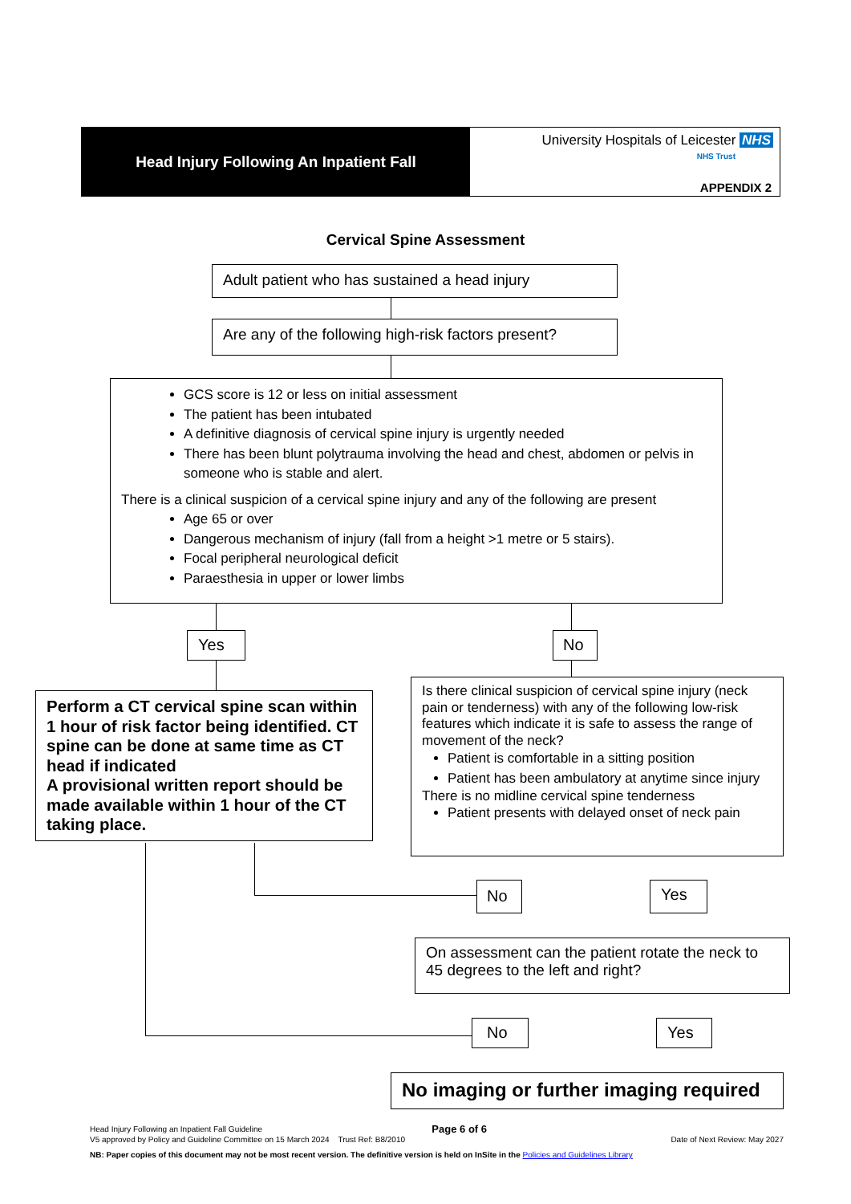Head Injury Following An Inpatient Fall
University Hospitals of Leicester NHS
NHS Trust
APPENDIX 2
Cervical Spine Assessment
Adult patient who has sustained a head injury
Are any of the following high-risk factors present?
GCS score is 12 or less on initial assessment
The patient has been intubated
A definitive diagnosis of cervical spine injury is urgently needed
There has been blunt polytrauma involving the head and chest, abdomen or pelvis in someone who is stable and alert.
There is a clinical suspicion of a cervical spine injury and any of the following are present
Age 65 or over
Dangerous mechanism of injury (fall from a height >1 metre or 5 stairs).
Focal peripheral neurological deficit
Paraesthesia in upper or lower limbs
Yes No
Perform a CT cervical spine scan within 1 hour of risk factor being identified. CT spine can be done at same time as CT head if indicated
A provisional written report should be made available within 1 hour of the CT taking place.
Is there clinical suspicion of cervical spine injury (neck pain or tenderness) with any of the following low-risk features which indicate it is safe to assess the range of movement of the neck?
Patient is comfortable in a sitting position
Patient has been ambulatory at anytime since injury
There is no midline cervical spine tenderness
Patient presents with delayed onset of neck pain
No Yes
On assessment can the patient rotate the neck to 45 degrees to the left and right?
No Yes
No imaging or further imaging required
Head Injury Following an Inpatient Fall Guideline Page 6 of 6
V5 approved by Policy and Guideline Committee on 15 March 2024 Trust Ref: B8/2010 Date of Next Review: May 2027
NB: Paper copies of this document may not be most recent version. The definitive version is held on InSite in the Policies and Guidelines Library